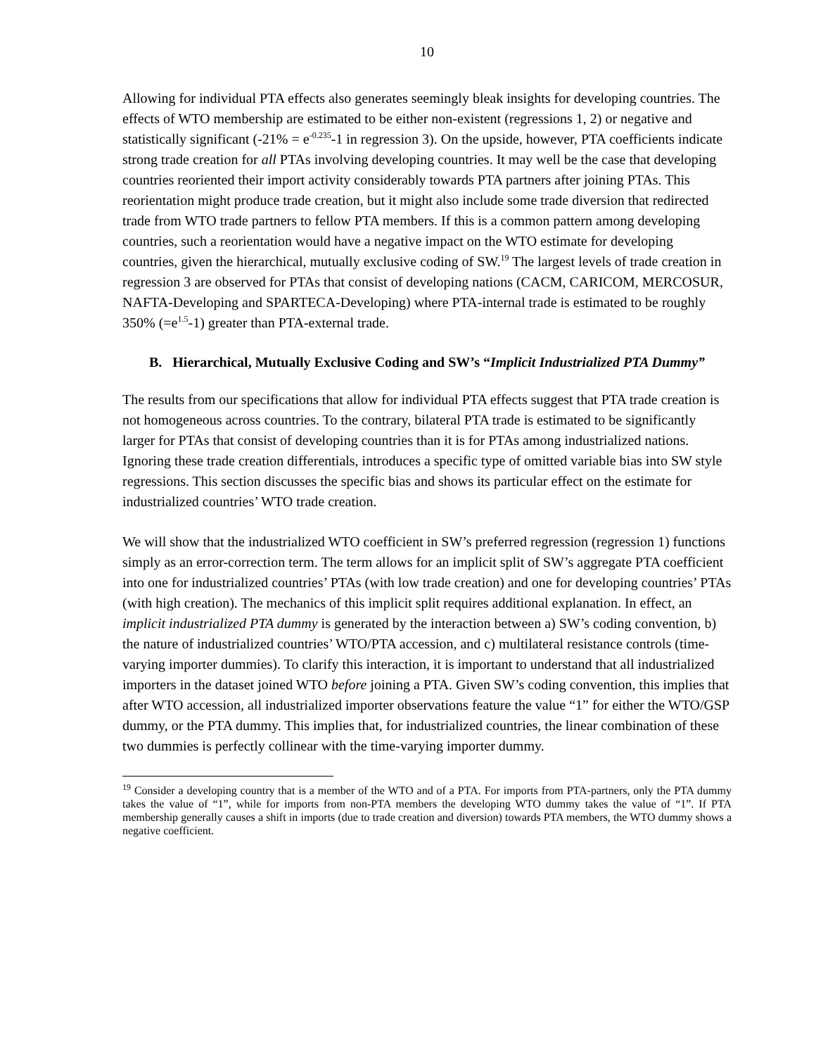10
Allowing for individual PTA effects also generates seemingly bleak insights for developing countries. The effects of WTO membership are estimated to be either non-existent (regressions 1, 2) or negative and statistically significant (-21% = e<sup>-0.235</sup>-1 in regression 3). On the upside, however, PTA coefficients indicate strong trade creation for all PTAs involving developing countries. It may well be the case that developing countries reoriented their import activity considerably towards PTA partners after joining PTAs. This reorientation might produce trade creation, but it might also include some trade diversion that redirected trade from WTO trade partners to fellow PTA members. If this is a common pattern among developing countries, such a reorientation would have a negative impact on the WTO estimate for developing countries, given the hierarchical, mutually exclusive coding of SW.<sup>19</sup> The largest levels of trade creation in regression 3 are observed for PTAs that consist of developing nations (CACM, CARICOM, MERCOSUR, NAFTA-Developing and SPARTECA-Developing) where PTA-internal trade is estimated to be roughly 350% (=e<sup>1.5</sup>-1) greater than PTA-external trade.
B. Hierarchical, Mutually Exclusive Coding and SW’s “Implicit Industrialized PTA Dummy”
The results from our specifications that allow for individual PTA effects suggest that PTA trade creation is not homogeneous across countries. To the contrary, bilateral PTA trade is estimated to be significantly larger for PTAs that consist of developing countries than it is for PTAs among industrialized nations. Ignoring these trade creation differentials, introduces a specific type of omitted variable bias into SW style regressions. This section discusses the specific bias and shows its particular effect on the estimate for industrialized countries’ WTO trade creation.
We will show that the industrialized WTO coefficient in SW’s preferred regression (regression 1) functions simply as an error-correction term. The term allows for an implicit split of SW’s aggregate PTA coefficient into one for industrialized countries’ PTAs (with low trade creation) and one for developing countries’ PTAs (with high creation). The mechanics of this implicit split requires additional explanation. In effect, an implicit industrialized PTA dummy is generated by the interaction between a) SW’s coding convention, b) the nature of industrialized countries’ WTO/PTA accession, and c) multilateral resistance controls (time-varying importer dummies). To clarify this interaction, it is important to understand that all industrialized importers in the dataset joined WTO before joining a PTA. Given SW’s coding convention, this implies that after WTO accession, all industrialized importer observations feature the value “1” for either the WTO/GSP dummy, or the PTA dummy. This implies that, for industrialized countries, the linear combination of these two dummies is perfectly collinear with the time-varying importer dummy.
<sup>19</sup> Consider a developing country that is a member of the WTO and of a PTA. For imports from PTA-partners, only the PTA dummy takes the value of “1”, while for imports from non-PTA members the developing WTO dummy takes the value of “1”. If PTA membership generally causes a shift in imports (due to trade creation and diversion) towards PTA members, the WTO dummy shows a negative coefficient.